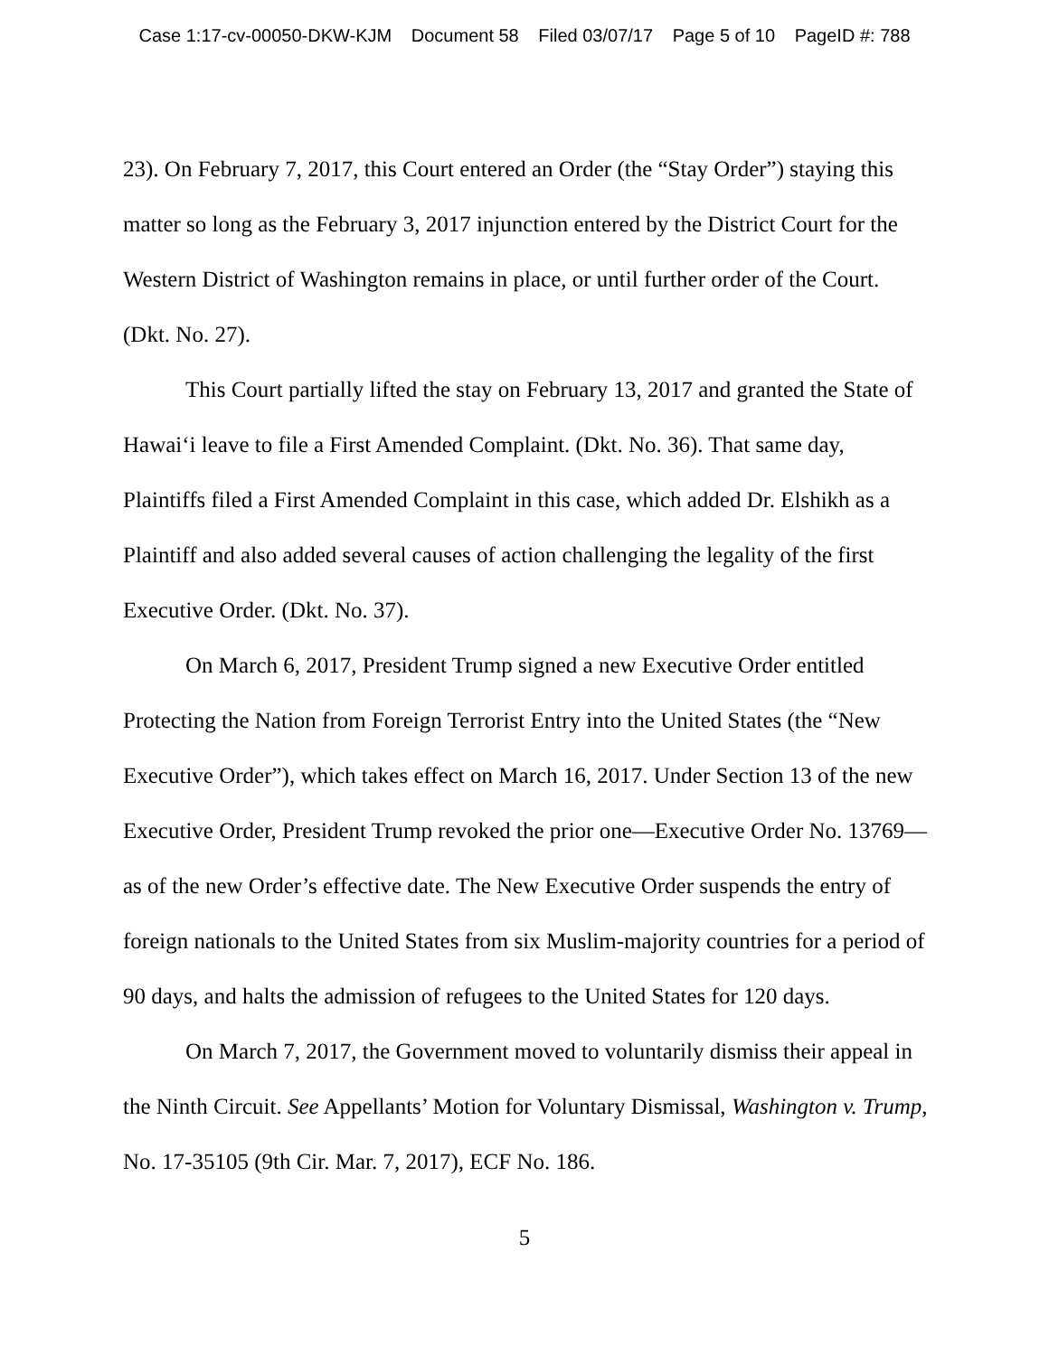Case 1:17-cv-00050-DKW-KJM Document 58 Filed 03/07/17 Page 5 of 10 PageID #: 788
23). On February 7, 2017, this Court entered an Order (the “Stay Order”) staying this matter so long as the February 3, 2017 injunction entered by the District Court for the Western District of Washington remains in place, or until further order of the Court. (Dkt. No. 27).
This Court partially lifted the stay on February 13, 2017 and granted the State of Hawai‘i leave to file a First Amended Complaint. (Dkt. No. 36). That same day, Plaintiffs filed a First Amended Complaint in this case, which added Dr. Elshikh as a Plaintiff and also added several causes of action challenging the legality of the first Executive Order. (Dkt. No. 37).
On March 6, 2017, President Trump signed a new Executive Order entitled Protecting the Nation from Foreign Terrorist Entry into the United States (the “New Executive Order”), which takes effect on March 16, 2017. Under Section 13 of the new Executive Order, President Trump revoked the prior one—Executive Order No. 13769—as of the new Order’s effective date. The New Executive Order suspends the entry of foreign nationals to the United States from six Muslim-majority countries for a period of 90 days, and halts the admission of refugees to the United States for 120 days.
On March 7, 2017, the Government moved to voluntarily dismiss their appeal in the Ninth Circuit. See Appellants’ Motion for Voluntary Dismissal, Washington v. Trump, No. 17-35105 (9th Cir. Mar. 7, 2017), ECF No. 186.
5